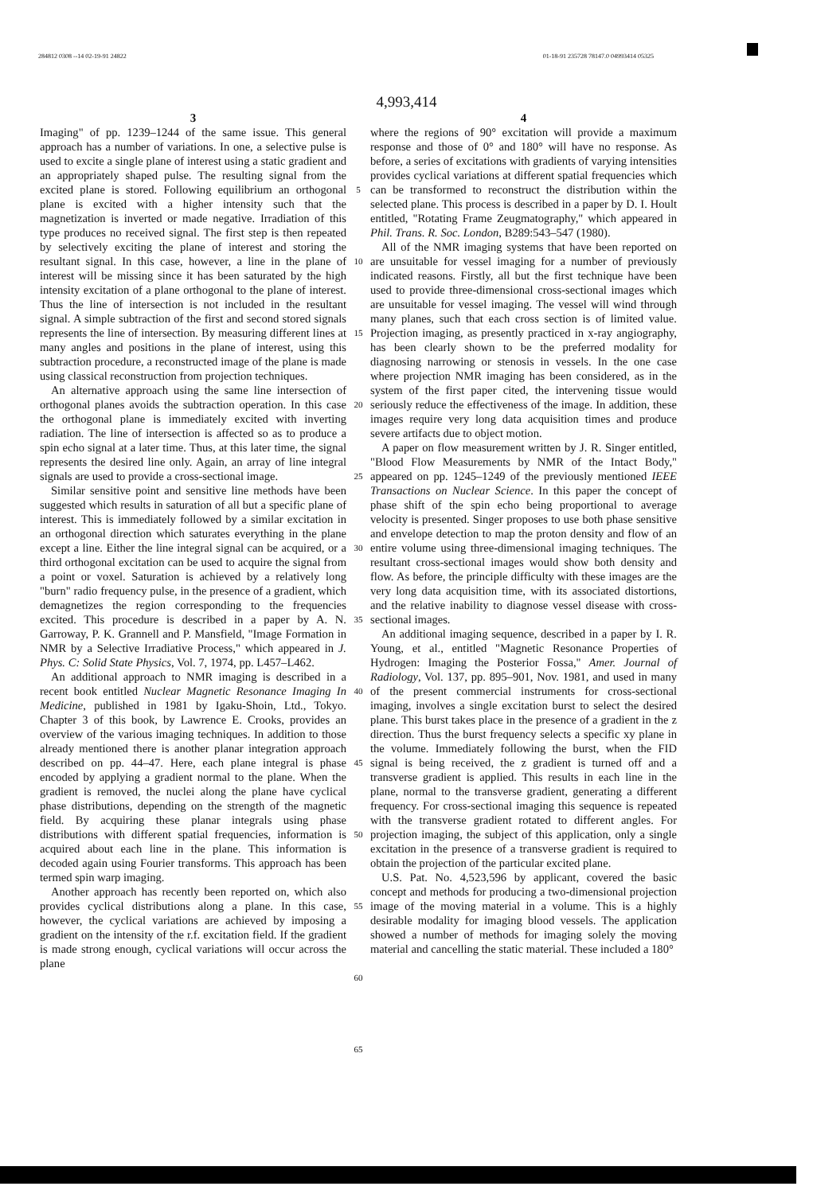284812 0308 --14 02-19-91 24822 01-18-91 235728 78147.0 04993414 05325
4,993,414
3
Imaging" of pp. 1239–1244 of the same issue. This general approach has a number of variations. In one, a selective pulse is used to excite a single plane of interest using a static gradient and an appropriately shaped pulse. The resulting signal from the excited plane is stored. Following equilibrium an orthogonal plane is excited with a higher intensity such that the magnetization is inverted or made negative. Irradiation of this type produces no received signal. The first step is then repeated by selectively exciting the plane of interest and storing the resultant signal. In this case, however, a line in the plane of interest will be missing since it has been saturated by the high intensity excitation of a plane orthogonal to the plane of interest. Thus the line of intersection is not included in the resultant signal. A simple subtraction of the first and second stored signals represents the line of intersection. By measuring different lines at many angles and positions in the plane of interest, using this subtraction procedure, a reconstructed image of the plane is made using classical reconstruction from projection techniques.
An alternative approach using the same line intersection of orthogonal planes avoids the subtraction operation. In this case the orthogonal plane is immediately excited with inverting radiation. The line of intersection is affected so as to produce a spin echo signal at a later time. Thus, at this later time, the signal represents the desired line only. Again, an array of line integral signals are used to provide a cross-sectional image.
Similar sensitive point and sensitive line methods have been suggested which results in saturation of all but a specific plane of interest. This is immediately followed by a similar excitation in an orthogonal direction which saturates everything in the plane except a line. Either the line integral signal can be acquired, or a third orthogonal excitation can be used to acquire the signal from a point or voxel. Saturation is achieved by a relatively long "burn" radio frequency pulse, in the presence of a gradient, which demagnetizes the region corresponding to the frequencies excited. This procedure is described in a paper by A. N. Garroway, P. K. Grannell and P. Mansfield, "Image Formation in NMR by a Selective Irradiative Process," which appeared in J. Phys. C: Solid State Physics, Vol. 7, 1974, pp. L457–L462.
An additional approach to NMR imaging is described in a recent book entitled Nuclear Magnetic Resonance Imaging In Medicine, published in 1981 by Igaku-Shoin, Ltd., Tokyo. Chapter 3 of this book, by Lawrence E. Crooks, provides an overview of the various imaging techniques. In addition to those already mentioned there is another planar integration approach described on pp. 44–47. Here, each plane integral is phase encoded by applying a gradient normal to the plane. When the gradient is removed, the nuclei along the plane have cyclical phase distributions, depending on the strength of the magnetic field. By acquiring these planar integrals using phase distributions with different spatial frequencies, information is acquired about each line in the plane. This information is decoded again using Fourier transforms. This approach has been termed spin warp imaging.
Another approach has recently been reported on, which also provides cyclical distributions along a plane. In this case, however, the cyclical variations are achieved by imposing a gradient on the intensity of the r.f. excitation field. If the gradient is made strong enough, cyclical variations will occur across the plane
5
10
15
20
25
30
35
40
45
50
55
60
65
4
where the regions of 90° excitation will provide a maximum response and those of 0° and 180° will have no response. As before, a series of excitations with gradients of varying intensities provides cyclical variations at different spatial frequencies which can be transformed to reconstruct the distribution within the selected plane. This process is described in a paper by D. I. Hoult entitled, "Rotating Frame Zeugmatography," which appeared in Phil. Trans. R. Soc. London, B289:543–547 (1980).
All of the NMR imaging systems that have been reported on are unsuitable for vessel imaging for a number of previously indicated reasons. Firstly, all but the first technique have been used to provide three-dimensional cross-sectional images which are unsuitable for vessel imaging. The vessel will wind through many planes, such that each cross section is of limited value. Projection imaging, as presently practiced in x-ray angiography, has been clearly shown to be the preferred modality for diagnosing narrowing or stenosis in vessels. In the one case where projection NMR imaging has been considered, as in the system of the first paper cited, the intervening tissue would seriously reduce the effectiveness of the image. In addition, these images require very long data acquisition times and produce severe artifacts due to object motion.
A paper on flow measurement written by J. R. Singer entitled, "Blood Flow Measurements by NMR of the Intact Body," appeared on pp. 1245–1249 of the previously mentioned IEEE Transactions on Nuclear Science. In this paper the concept of phase shift of the spin echo being proportional to average velocity is presented. Singer proposes to use both phase sensitive and envelope detection to map the proton density and flow of an entire volume using three-dimensional imaging techniques. The resultant cross-sectional images would show both density and flow. As before, the principle difficulty with these images are the very long data acquisition time, with its associated distortions, and the relative inability to diagnose vessel disease with cross-sectional images.
An additional imaging sequence, described in a paper by I. R. Young, et al., entitled "Magnetic Resonance Properties of Hydrogen: Imaging the Posterior Fossa," Amer. Journal of Radiology, Vol. 137, pp. 895–901, Nov. 1981, and used in many of the present commercial instruments for cross-sectional imaging, involves a single excitation burst to select the desired plane. This burst takes place in the presence of a gradient in the z direction. Thus the burst frequency selects a specific xy plane in the volume. Immediately following the burst, when the FID signal is being received, the z gradient is turned off and a transverse gradient is applied. This results in each line in the plane, normal to the transverse gradient, generating a different frequency. For cross-sectional imaging this sequence is repeated with the transverse gradient rotated to different angles. For projection imaging, the subject of this application, only a single excitation in the presence of a transverse gradient is required to obtain the projection of the particular excited plane.
U.S. Pat. No. 4,523,596 by applicant, covered the basic concept and methods for producing a two-dimensional projection image of the moving material in a volume. This is a highly desirable modality for imaging blood vessels. The application showed a number of methods for imaging solely the moving material and cancelling the static material. These included a 180°